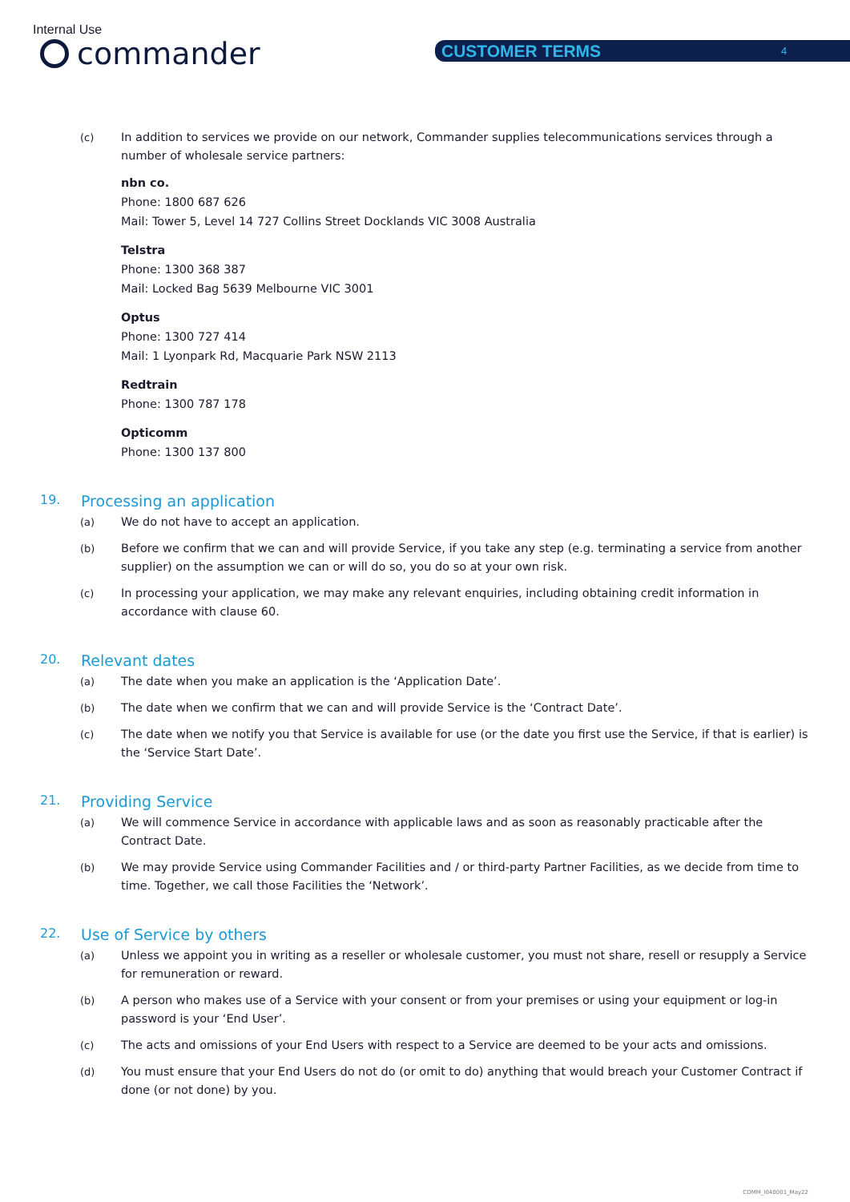Internal Use
commander CUSTOMER TERMS 4
(c) In addition to services we provide on our network, Commander supplies telecommunications services through a number of wholesale service partners:
nbn co.
Phone: 1800 687 626
Mail: Tower 5, Level 14 727 Collins Street Docklands VIC 3008 Australia
Telstra
Phone: 1300 368 387
Mail: Locked Bag 5639 Melbourne VIC 3001
Optus
Phone: 1300 727 414
Mail: 1 Lyonpark Rd, Macquarie Park NSW 2113
Redtrain
Phone: 1300 787 178
Opticomm
Phone: 1300 137 800
19. Processing an application
(a) We do not have to accept an application.
(b) Before we confirm that we can and will provide Service, if you take any step (e.g. terminating a service from another supplier) on the assumption we can or will do so, you do so at your own risk.
(c) In processing your application, we may make any relevant enquiries, including obtaining credit information in accordance with clause 60.
20. Relevant dates
(a) The date when you make an application is the ‘Application Date’.
(b) The date when we confirm that we can and will provide Service is the ‘Contract Date’.
(c) The date when we notify you that Service is available for use (or the date you first use the Service, if that is earlier) is the ‘Service Start Date’.
21. Providing Service
(a) We will commence Service in accordance with applicable laws and as soon as reasonably practicable after the Contract Date.
(b) We may provide Service using Commander Facilities and / or third-party Partner Facilities, as we decide from time to time. Together, we call those Facilities the ‘Network’.
22. Use of Service by others
(a) Unless we appoint you in writing as a reseller or wholesale customer, you must not share, resell or resupply a Service for remuneration or reward.
(b) A person who makes use of a Service with your consent or from your premises or using your equipment or log-in password is your ‘End User’.
(c) The acts and omissions of your End Users with respect to a Service are deemed to be your acts and omissions.
(d) You must ensure that your End Users do not do (or omit to do) anything that would breach your Customer Contract if done (or not done) by you.
COMM_I040001_May22